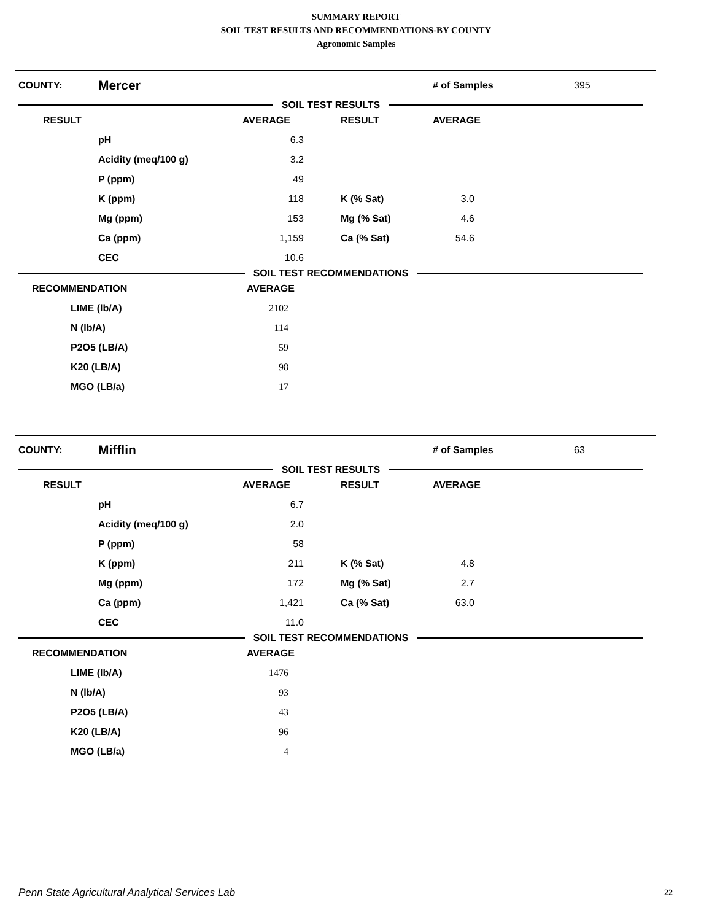SUMMARY REPORT
SOIL TEST RESULTS AND RECOMMENDATIONS-BY COUNTY
Agronomic Samples
COUNTY: Mercer # of Samples 395
SOIL TEST RESULTS
| RESULT | | AVERAGE | RESULT | AVERAGE |
| --- | --- | --- | --- | --- |
| | pH | 6.3 | | |
| | Acidity (meq/100 g) | 3.2 | | |
| | P (ppm) | 49 | | |
| | K (ppm) | 118 | K (% Sat) | 3.0 |
| | Mg (ppm) | 153 | Mg (% Sat) | 4.6 |
| | Ca (ppm) | 1,159 | Ca (% Sat) | 54.6 |
| | CEC | 10.6 | | |
SOIL TEST RECOMMENDATIONS
| RECOMMENDATION | | AVERAGE |
| --- | --- | --- |
| | LIME (lb/A) | 2102 |
| | N (lb/A) | 114 |
| | P2O5 (LB/A) | 59 |
| | K20 (LB/A) | 98 |
| | MGO (LB/a) | 17 |
COUNTY: Mifflin # of Samples 63
SOIL TEST RESULTS
| RESULT | | AVERAGE | RESULT | AVERAGE |
| --- | --- | --- | --- | --- |
| | pH | 6.7 | | |
| | Acidity (meq/100 g) | 2.0 | | |
| | P (ppm) | 58 | | |
| | K (ppm) | 211 | K (% Sat) | 4.8 |
| | Mg (ppm) | 172 | Mg (% Sat) | 2.7 |
| | Ca (ppm) | 1,421 | Ca (% Sat) | 63.0 |
| | CEC | 11.0 | | |
SOIL TEST RECOMMENDATIONS
| RECOMMENDATION | | AVERAGE |
| --- | --- | --- |
| | LIME (lb/A) | 1476 |
| | N (lb/A) | 93 |
| | P2O5 (LB/A) | 43 |
| | K20 (LB/A) | 96 |
| | MGO (LB/a) | 4 |
Penn State Agricultural Analytical Services Lab
22